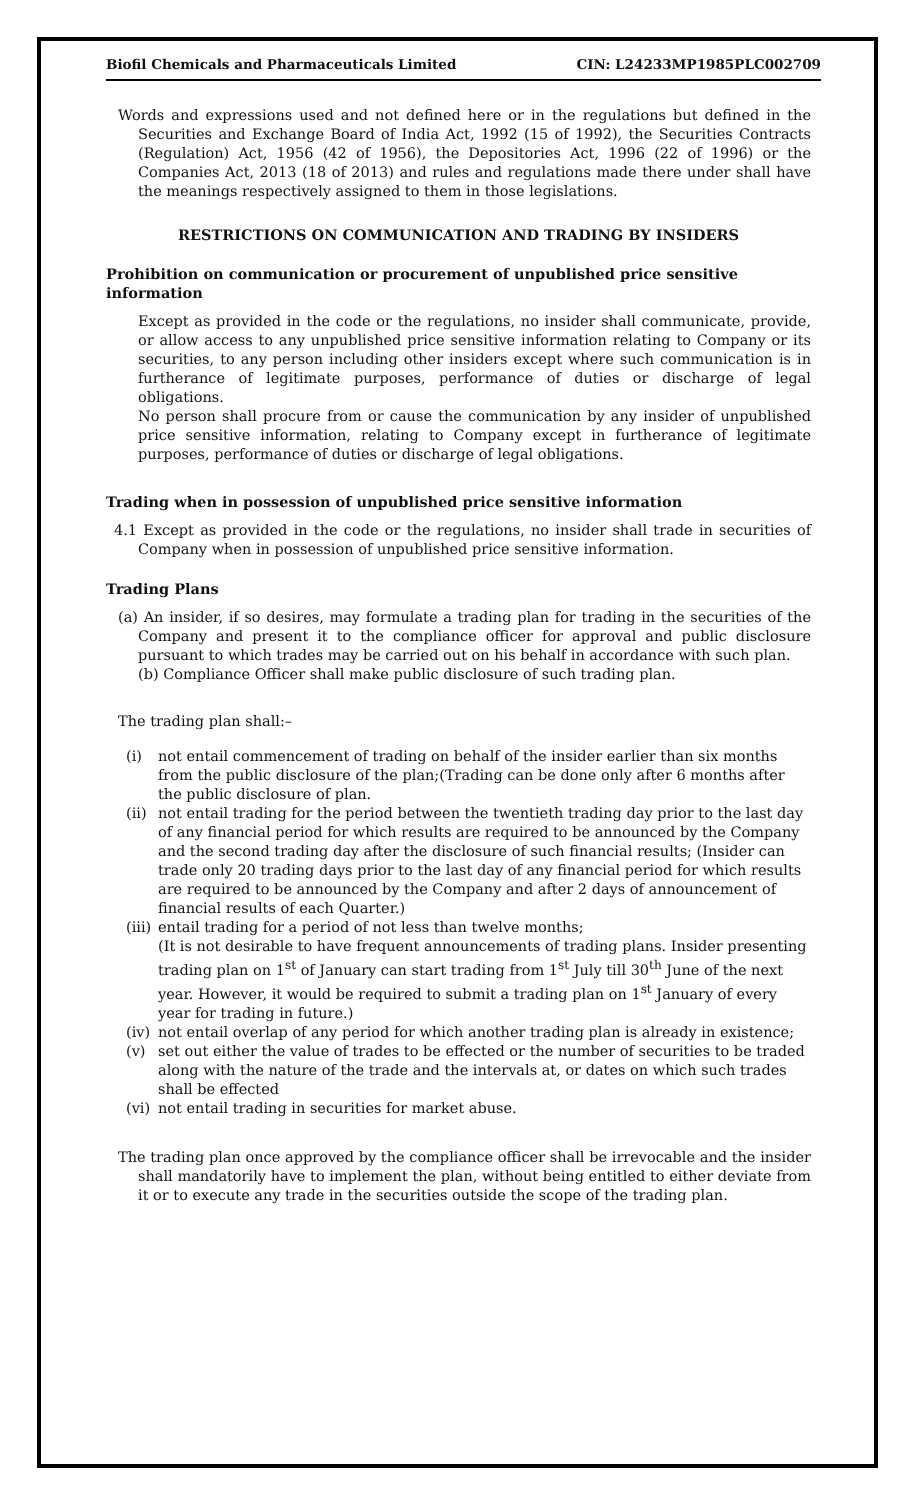Biofil Chemicals and Pharmaceuticals Limited CIN: L24233MP1985PLC002709
Words and expressions used and not defined here or in the regulations but defined in the Securities and Exchange Board of India Act, 1992 (15 of 1992), the Securities Contracts (Regulation) Act, 1956 (42 of 1956), the Depositories Act, 1996 (22 of 1996) or the Companies Act, 2013 (18 of 2013) and rules and regulations made there under shall have the meanings respectively assigned to them in those legislations.
RESTRICTIONS ON COMMUNICATION AND TRADING BY INSIDERS
Prohibition on communication or procurement of unpublished price sensitive information
Except as provided in the code or the regulations, no insider shall communicate, provide, or allow access to any unpublished price sensitive information relating to Company or its securities, to any person including other insiders except where such communication is in furtherance of legitimate purposes, performance of duties or discharge of legal obligations.
No person shall procure from or cause the communication by any insider of unpublished price sensitive information, relating to Company except in furtherance of legitimate purposes, performance of duties or discharge of legal obligations.
Trading when in possession of unpublished price sensitive information
4.1 Except as provided in the code or the regulations, no insider shall trade in securities of Company when in possession of unpublished price sensitive information.
Trading Plans
(a) An insider, if so desires, may formulate a trading plan for trading in the securities of the Company and present it to the compliance officer for approval and public disclosure pursuant to which trades may be carried out on his behalf in accordance with such plan.
(b) Compliance Officer shall make public disclosure of such trading plan.
The trading plan shall:–
(i) not entail commencement of trading on behalf of the insider earlier than six months from the public disclosure of the plan;(Trading can be done only after 6 months after the public disclosure of plan.
(ii) not entail trading for the period between the twentieth trading day prior to the last day of any financial period for which results are required to be announced by the Company and the second trading day after the disclosure of such financial results; (Insider can trade only 20 trading days prior to the last day of any financial period for which results are required to be announced by the Company and after 2 days of announcement of financial results of each Quarter.)
(iii) entail trading for a period of not less than twelve months;
(It is not desirable to have frequent announcements of trading plans. Insider presenting trading plan on 1<sup>st</sup> of January can start trading from 1<sup>st</sup> July till 30<sup>th</sup> June of the next year. However, it would be required to submit a trading plan on 1<sup>st</sup> January of every year for trading in future.)
(iv) not entail overlap of any period for which another trading plan is already in existence;
(v) set out either the value of trades to be effected or the number of securities to be traded along with the nature of the trade and the intervals at, or dates on which such trades shall be effected
(vi) not entail trading in securities for market abuse.
The trading plan once approved by the compliance officer shall be irrevocable and the insider shall mandatorily have to implement the plan, without being entitled to either deviate from it or to execute any trade in the securities outside the scope of the trading plan.